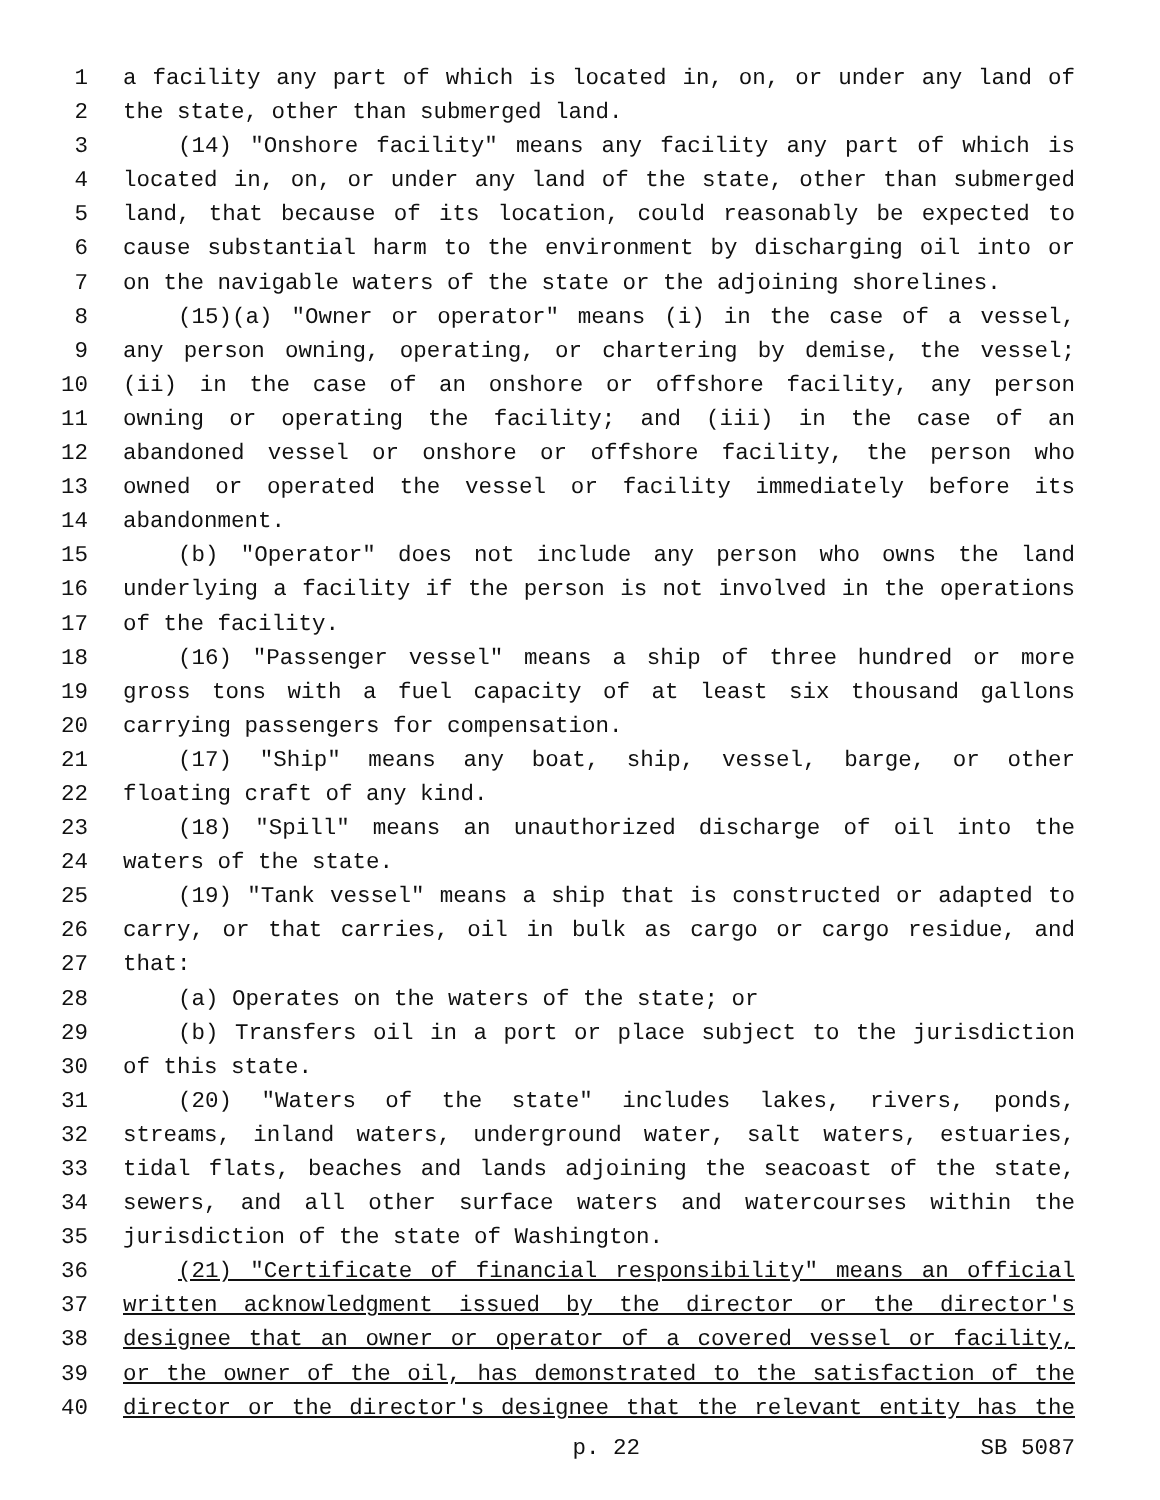1 a facility any part of which is located in, on, or under any land of
2 the state, other than submerged land.
3 (14) "Onshore facility" means any facility any part of which is
4 located in, on, or under any land of the state, other than submerged
5 land, that because of its location, could reasonably be expected to
6 cause substantial harm to the environment by discharging oil into or
7 on the navigable waters of the state or the adjoining shorelines.
8 (15)(a) "Owner or operator" means (i) in the case of a vessel,
9 any person owning, operating, or chartering by demise, the vessel;
10 (ii) in the case of an onshore or offshore facility, any person
11 owning or operating the facility; and (iii) in the case of an
12 abandoned vessel or onshore or offshore facility, the person who
13 owned or operated the vessel or facility immediately before its
14 abandonment.
15 (b) "Operator" does not include any person who owns the land
16 underlying a facility if the person is not involved in the operations
17 of the facility.
18 (16) "Passenger vessel" means a ship of three hundred or more
19 gross tons with a fuel capacity of at least six thousand gallons
20 carrying passengers for compensation.
21 (17) "Ship" means any boat, ship, vessel, barge, or other
22 floating craft of any kind.
23 (18) "Spill" means an unauthorized discharge of oil into the
24 waters of the state.
25 (19) "Tank vessel" means a ship that is constructed or adapted to
26 carry, or that carries, oil in bulk as cargo or cargo residue, and
27 that:
28 (a) Operates on the waters of the state; or
29 (b) Transfers oil in a port or place subject to the jurisdiction
30 of this state.
31 (20) "Waters of the state" includes lakes, rivers, ponds,
32 streams, inland waters, underground water, salt waters, estuaries,
33 tidal flats, beaches and lands adjoining the seacoast of the state,
34 sewers, and all other surface waters and watercourses within the
35 jurisdiction of the state of Washington.
36 (21) "Certificate of financial responsibility" means an official
37 written acknowledgment issued by the director or the director's
38 designee that an owner or operator of a covered vessel or facility,
39 or the owner of the oil, has demonstrated to the satisfaction of the
40 director or the director's designee that the relevant entity has the
p. 22 SB 5087